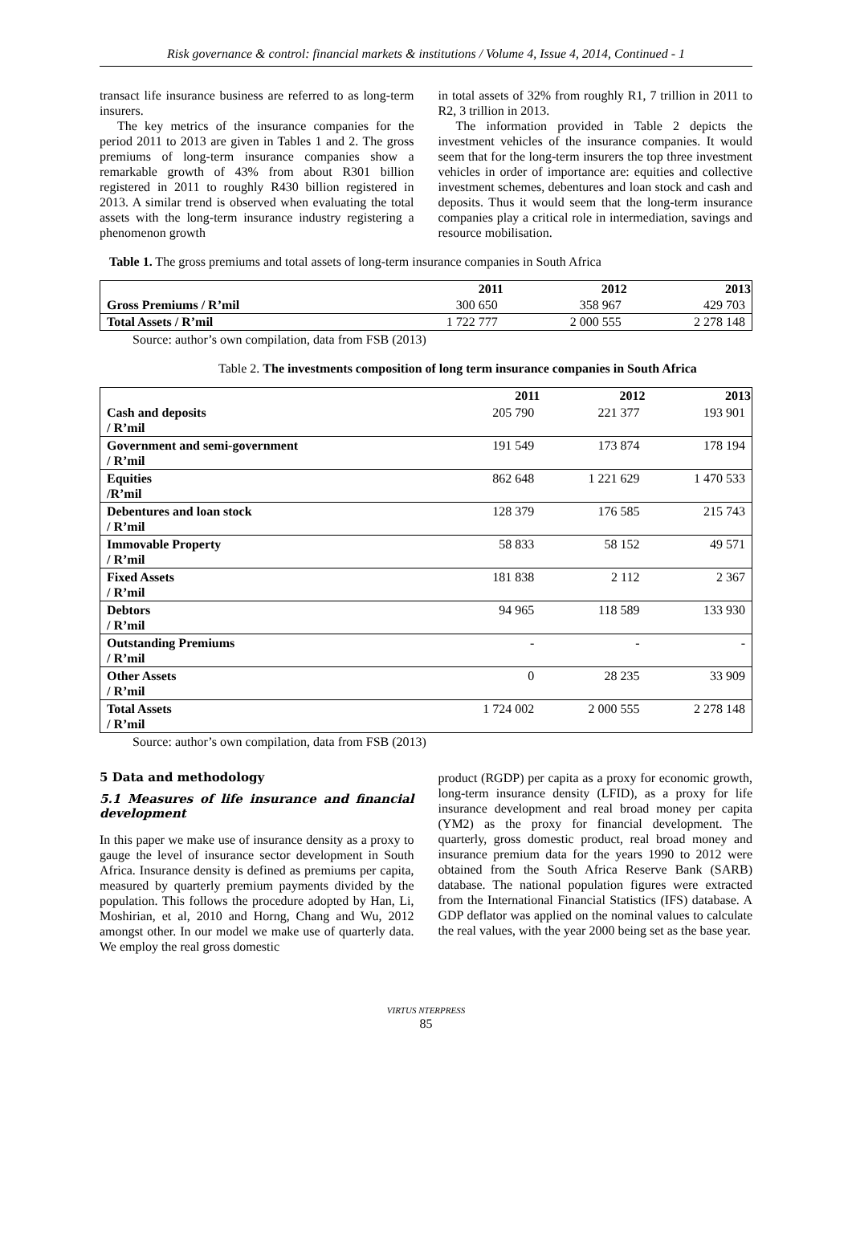Risk governance & control: financial markets & institutions / Volume 4, Issue 4, 2014, Continued - 1
transact life insurance business are referred to as long-term insurers.
The key metrics of the insurance companies for the period 2011 to 2013 are given in Tables 1 and 2. The gross premiums of long-term insurance companies show a remarkable growth of 43% from about R301 billion registered in 2011 to roughly R430 billion registered in 2013. A similar trend is observed when evaluating the total assets with the long-term insurance industry registering a phenomenon growth
in total assets of 32% from roughly R1, 7 trillion in 2011 to R2, 3 trillion in 2013.
The information provided in Table 2 depicts the investment vehicles of the insurance companies. It would seem that for the long-term insurers the top three investment vehicles in order of importance are: equities and collective investment schemes, debentures and loan stock and cash and deposits. Thus it would seem that the long-term insurance companies play a critical role in intermediation, savings and resource mobilisation.
Table 1. The gross premiums and total assets of long-term insurance companies in South Africa
| | 2011 | 2012 | 2013 |
| Gross Premiums / R’mil | 300 650 | 358 967 | 429 703 |
| Total Assets / R’mil | 1 722 777 | 2 000 555 | 2 278 148 |
Source: author’s own compilation, data from FSB (2013)
Table 2. The investments composition of long term insurance companies in South Africa
| | 2011 | 2012 | 2013 |
| Cash and deposits / R’mil | 205 790 | 221 377 | 193 901 |
| Government and semi-government / R’mil | 191 549 | 173 874 | 178 194 |
| Equities /R’mil | 862 648 | 1 221 629 | 1 470 533 |
| Debentures and loan stock / R’mil | 128 379 | 176 585 | 215 743 |
| Immovable Property / R’mil | 58 833 | 58 152 | 49 571 |
| Fixed Assets / R’mil | 181 838 | 2 112 | 2 367 |
| Debtors / R’mil | 94 965 | 118 589 | 133 930 |
| Outstanding Premiums / R’mil | - | - | - |
| Other Assets / R’mil | 0 | 28 235 | 33 909 |
| Total Assets / R’mil | 1 724 002 | 2 000 555 | 2 278 148 |
Source: author’s own compilation, data from FSB (2013)
5 Data and methodology
5.1 Measures of life insurance and financial development
In this paper we make use of insurance density as a proxy to gauge the level of insurance sector development in South Africa. Insurance density is defined as premiums per capita, measured by quarterly premium payments divided by the population. This follows the procedure adopted by Han, Li, Moshirian, et al, 2010 and Horng, Chang and Wu, 2012 amongst other. In our model we make use of quarterly data. We employ the real gross domestic
product (RGDP) per capita as a proxy for economic growth, long-term insurance density (LFID), as a proxy for life insurance development and real broad money per capita (YM2) as the proxy for financial development. The quarterly, gross domestic product, real broad money and insurance premium data for the years 1990 to 2012 were obtained from the South Africa Reserve Bank (SARB) database. The national population figures were extracted from the International Financial Statistics (IFS) database. A GDP deflator was applied on the nominal values to calculate the real values, with the year 2000 being set as the base year.
VIRTUS NTERPRESS
85